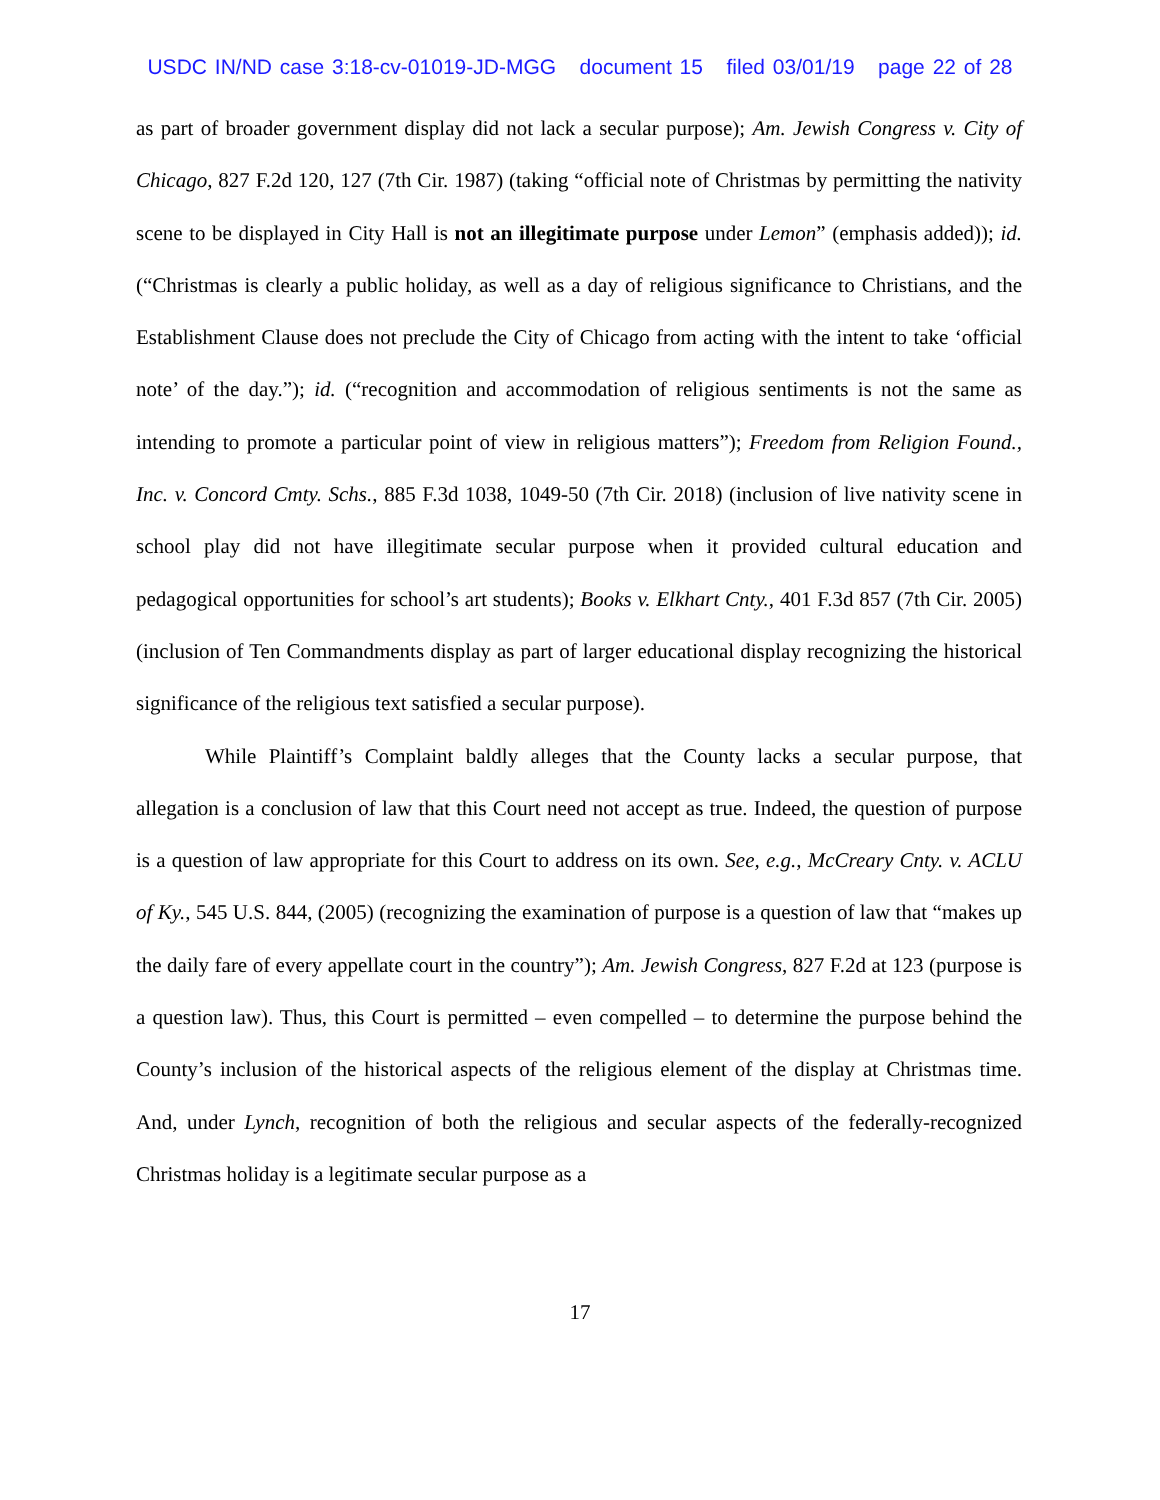USDC IN/ND case 3:18-cv-01019-JD-MGG document 15 filed 03/01/19 page 22 of 28
as part of broader government display did not lack a secular purpose); Am. Jewish Congress v. City of Chicago, 827 F.2d 120, 127 (7th Cir. 1987) (taking “official note of Christmas by permitting the nativity scene to be displayed in City Hall is not an illegitimate purpose under Lemon” (emphasis added)); id. (“Christmas is clearly a public holiday, as well as a day of religious significance to Christians, and the Establishment Clause does not preclude the City of Chicago from acting with the intent to take ‘official note’ of the day.”); id. (“recognition and accommodation of religious sentiments is not the same as intending to promote a particular point of view in religious matters”); Freedom from Religion Found., Inc. v. Concord Cmty. Schs., 885 F.3d 1038, 1049-50 (7th Cir. 2018) (inclusion of live nativity scene in school play did not have illegitimate secular purpose when it provided cultural education and pedagogical opportunities for school’s art students); Books v. Elkhart Cnty., 401 F.3d 857 (7th Cir. 2005) (inclusion of Ten Commandments display as part of larger educational display recognizing the historical significance of the religious text satisfied a secular purpose).
While Plaintiff’s Complaint baldly alleges that the County lacks a secular purpose, that allegation is a conclusion of law that this Court need not accept as true. Indeed, the question of purpose is a question of law appropriate for this Court to address on its own. See, e.g., McCreary Cnty. v. ACLU of Ky., 545 U.S. 844, (2005) (recognizing the examination of purpose is a question of law that “makes up the daily fare of every appellate court in the country”); Am. Jewish Congress, 827 F.2d at 123 (purpose is a question law). Thus, this Court is permitted – even compelled – to determine the purpose behind the County’s inclusion of the historical aspects of the religious element of the display at Christmas time. And, under Lynch, recognition of both the religious and secular aspects of the federally-recognized Christmas holiday is a legitimate secular purpose as a
17